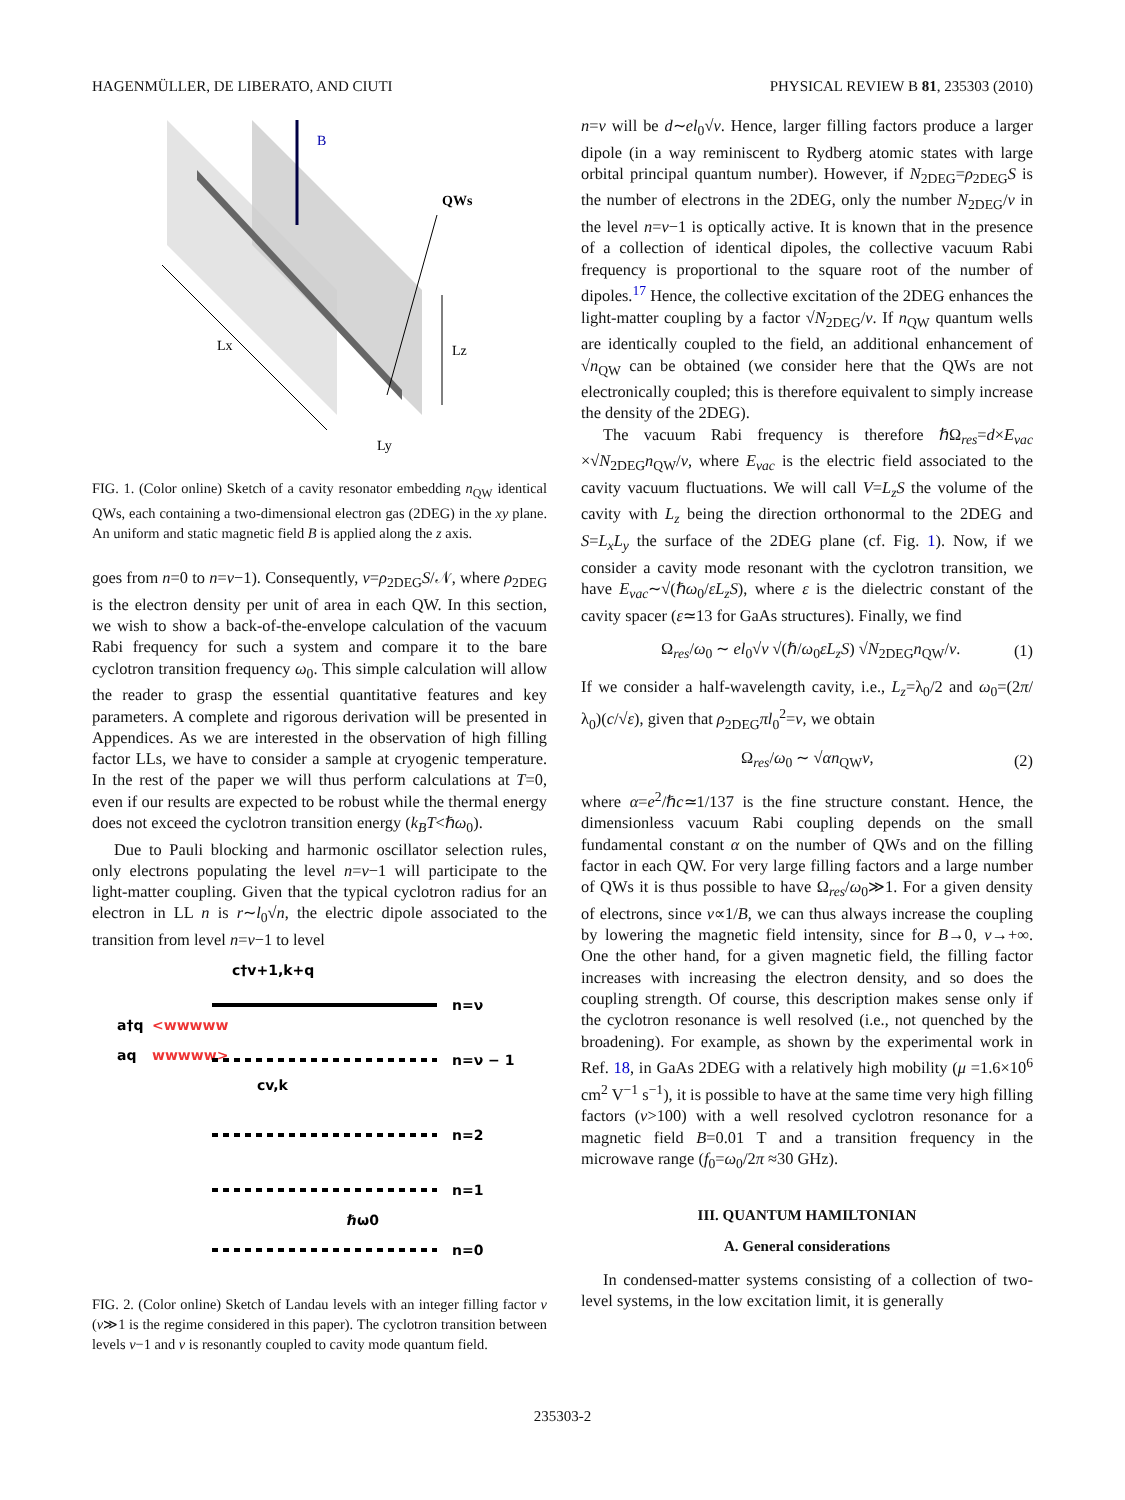HAGENMÜLLER, DE LIBERATO, AND CIUTI PHYSICAL REVIEW B 81, 235303 (2010)
B
QWs
Lx
Lz
Ly
FIG. 1. (Color online) Sketch of a cavity resonator embedding n<sub>QW</sub> identical QWs, each containing a two-dimensional electron gas (2DEG) in the xy plane. An uniform and static magnetic field B is applied along the z axis.
goes from n=0 to n=ν−1). Consequently, ν=ρ<sub>2DEG</sub>S/𝒩, where ρ<sub>2DEG</sub> is the electron density per unit of area in each QW. In this section, we wish to show a back-of-the-envelope calculation of the vacuum Rabi frequency for such a system and compare it to the bare cyclotron transition frequency ω<sub>0</sub>. This simple calculation will allow the reader to grasp the essential quantitative features and key parameters. A complete and rigorous derivation will be presented in Appendices. As we are interested in the observation of high filling factor LLs, we have to consider a sample at cryogenic temperature. In the rest of the paper we will thus perform calculations at T=0, even if our results are expected to be robust while the thermal energy does not exceed the cyclotron transition energy (k<sub>B</sub>T<ℏω<sub>0</sub>).
Due to Pauli blocking and harmonic oscillator selection rules, only electrons populating the level n=ν−1 will participate to the light-matter coupling. Given that the typical cyclotron radius for an electron in LL n is r∼l<sub>0</sub>√n, the electric dipole associated to the transition from level n=ν−1 to level
c†v+1,k+q
n=ν
a†q
<wwwww
aq
wwwww>
n=ν − 1
cv,k
n=2
n=1
ℏω0
n=0
FIG. 2. (Color online) Sketch of Landau levels with an integer filling factor ν (ν≫1 is the regime considered in this paper). The cyclotron transition between levels ν−1 and ν is resonantly coupled to cavity mode quantum field.
n=ν will be d∼el<sub>0</sub>√ν. Hence, larger filling factors produce a larger dipole (in a way reminiscent to Rydberg atomic states with large orbital principal quantum number). However, if N<sub>2DEG</sub>=ρ<sub>2DEG</sub>S is the number of electrons in the 2DEG, only the number N<sub>2DEG</sub>/ν in the level n=ν−1 is optically active. It is known that in the presence of a collection of identical dipoles, the collective vacuum Rabi frequency is proportional to the square root of the number of dipoles.<sup>17</sup> Hence, the collective excitation of the 2DEG enhances the light-matter coupling by a factor √N<sub>2DEG</sub>/ν. If n<sub>QW</sub> quantum wells are identically coupled to the field, an additional enhancement of √n<sub>QW</sub> can be obtained (we consider here that the QWs are not electronically coupled; this is therefore equivalent to simply increase the density of the 2DEG).
The vacuum Rabi frequency is therefore ℏΩ<sub>res</sub>=d×E<sub>vac</sub> ×√N<sub>2DEG</sub>n<sub>QW</sub>/ν, where E<sub>vac</sub> is the electric field associated to the cavity vacuum fluctuations. We will call V=L<sub>z</sub>S the volume of the cavity with L<sub>z</sub> being the direction orthonormal to the 2DEG and S=L<sub>x</sub>L<sub>y</sub> the surface of the 2DEG plane (cf. Fig. 1). Now, if we consider a cavity mode resonant with the cyclotron transition, we have E<sub>vac</sub>∼√(ℏω<sub>0</sub>/εL<sub>z</sub>S), where ε is the dielectric constant of the cavity spacer (ε≃13 for GaAs structures). Finally, we find
Ω<sub>res</sub>/ω<sub>0</sub> ∼ el<sub>0</sub>√ν √(ℏ/ω<sub>0</sub>εL<sub>z</sub>S) √N<sub>2DEG</sub>n<sub>QW</sub>/ν. (1)
If we consider a half-wavelength cavity, i.e., L<sub>z</sub>=λ<sub>0</sub>/2 and ω<sub>0</sub>=(2π/λ<sub>0</sub>)(c/√ε), given that ρ<sub>2DEG</sub>πl<sub>0</sub><sup>2</sup>=ν, we obtain
Ω<sub>res</sub>/ω<sub>0</sub> ∼ √αn<sub>QW</sub>ν, (2)
where α=e<sup>2</sup>/ℏc≃1/137 is the fine structure constant. Hence, the dimensionless vacuum Rabi coupling depends on the small fundamental constant α on the number of QWs and on the filling factor in each QW. For very large filling factors and a large number of QWs it is thus possible to have Ω<sub>res</sub>/ω<sub>0</sub>≫1. For a given density of electrons, since ν∝1/B, we can thus always increase the coupling by lowering the magnetic field intensity, since for B→0, ν→+∞. One the other hand, for a given magnetic field, the filling factor increases with increasing the electron density, and so does the coupling strength. Of course, this description makes sense only if the cyclotron resonance is well resolved (i.e., not quenched by the broadening). For example, as shown by the experimental work in Ref. 18, in GaAs 2DEG with a relatively high mobility (μ =1.6×10<sup>6</sup> cm<sup>2</sup> V<sup>−1</sup> s<sup>−1</sup>), it is possible to have at the same time very high filling factors (ν>100) with a well resolved cyclotron resonance for a magnetic field B=0.01 T and a transition frequency in the microwave range (f<sub>0</sub>=ω<sub>0</sub>/2π ≈30 GHz).
III. QUANTUM HAMILTONIAN
A. General considerations
In condensed-matter systems consisting of a collection of two-level systems, in the low excitation limit, it is generally
235303-2